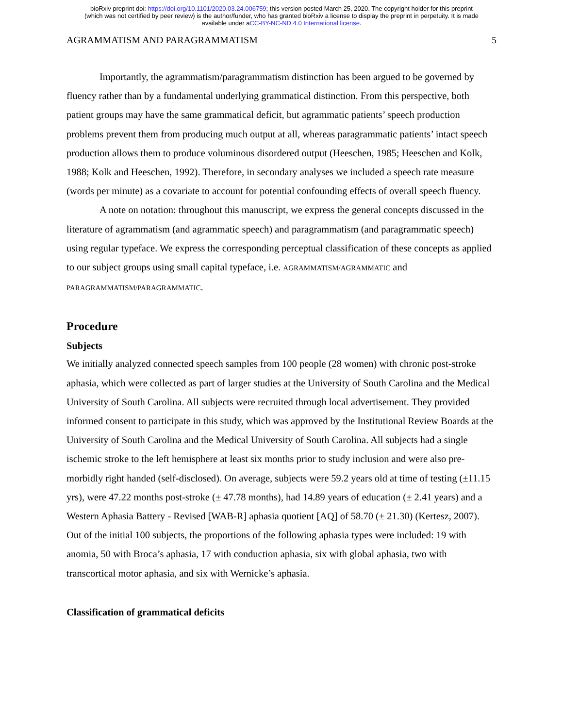bioRxiv preprint doi: https://doi.org/10.1101/2020.03.24.006759; this version posted March 25, 2020. The copyright holder for this preprint
(which was not certified by peer review) is the author/funder, who has granted bioRxiv a license to display the preprint in perpetuity. It is made
available under aCC-BY-NC-ND 4.0 International license.
AGRAMMATISM AND PARAGRAMMATISM 5
Importantly, the agrammatism/paragrammatism distinction has been argued to be governed by fluency rather than by a fundamental underlying grammatical distinction. From this perspective, both patient groups may have the same grammatical deficit, but agrammatic patients’ speech production problems prevent them from producing much output at all, whereas paragrammatic patients’ intact speech production allows them to produce voluminous disordered output (Heeschen, 1985; Heeschen and Kolk, 1988; Kolk and Heeschen, 1992). Therefore, in secondary analyses we included a speech rate measure (words per minute) as a covariate to account for potential confounding effects of overall speech fluency.
A note on notation: throughout this manuscript, we express the general concepts discussed in the literature of agrammatism (and agrammatic speech) and paragrammatism (and paragrammatic speech) using regular typeface. We express the corresponding perceptual classification of these concepts as applied to our subject groups using small capital typeface, i.e. AGRAMMATISM/AGRAMMATIC and PARAGRAMMATISM/PARAGRAMMATIC.
Procedure
Subjects
We initially analyzed connected speech samples from 100 people (28 women) with chronic post-stroke aphasia, which were collected as part of larger studies at the University of South Carolina and the Medical University of South Carolina. All subjects were recruited through local advertisement. They provided informed consent to participate in this study, which was approved by the Institutional Review Boards at the University of South Carolina and the Medical University of South Carolina. All subjects had a single ischemic stroke to the left hemisphere at least six months prior to study inclusion and were also pre-morbidly right handed (self-disclosed). On average, subjects were 59.2 years old at time of testing (±11.15 yrs), were 47.22 months post-stroke (± 47.78 months), had 14.89 years of education (± 2.41 years) and a Western Aphasia Battery - Revised [WAB-R] aphasia quotient [AQ] of 58.70 (± 21.30) (Kertesz, 2007). Out of the initial 100 subjects, the proportions of the following aphasia types were included: 19 with anomia, 50 with Broca’s aphasia, 17 with conduction aphasia, six with global aphasia, two with transcortical motor aphasia, and six with Wernicke’s aphasia.
Classification of grammatical deficits